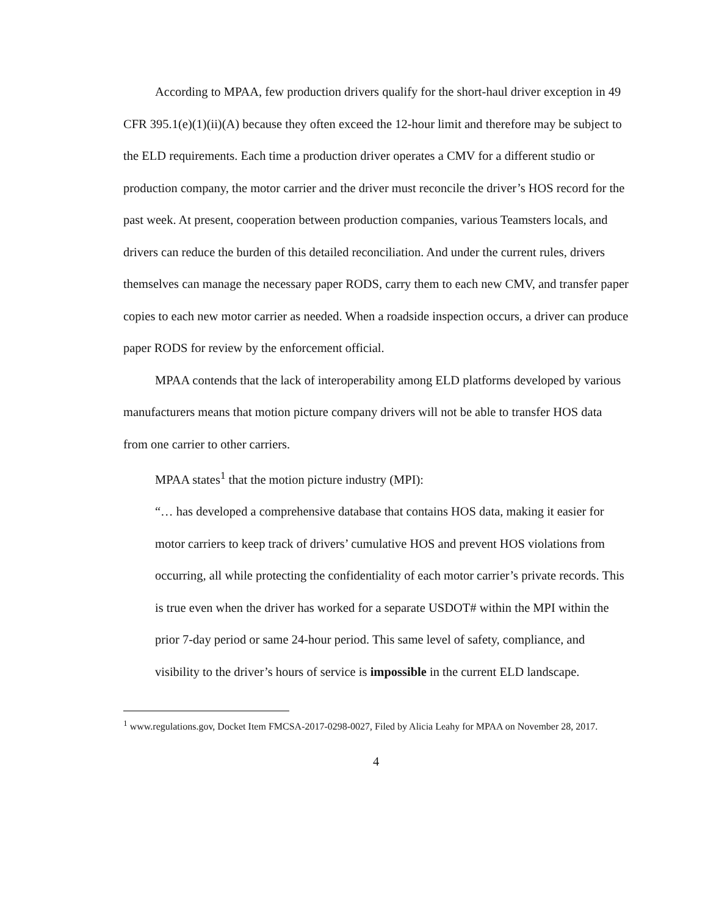According to MPAA, few production drivers qualify for the short-haul driver exception in 49 CFR 395.1(e)(1)(ii)(A) because they often exceed the 12-hour limit and therefore may be subject to the ELD requirements. Each time a production driver operates a CMV for a different studio or production company, the motor carrier and the driver must reconcile the driver’s HOS record for the past week. At present, cooperation between production companies, various Teamsters locals, and drivers can reduce the burden of this detailed reconciliation. And under the current rules, drivers themselves can manage the necessary paper RODS, carry them to each new CMV, and transfer paper copies to each new motor carrier as needed. When a roadside inspection occurs, a driver can produce paper RODS for review by the enforcement official.
MPAA contends that the lack of interoperability among ELD platforms developed by various manufacturers means that motion picture company drivers will not be able to transfer HOS data from one carrier to other carriers.
MPAA states<sup>1</sup> that the motion picture industry (MPI):
“… has developed a comprehensive database that contains HOS data, making it easier for motor carriers to keep track of drivers’ cumulative HOS and prevent HOS violations from occurring, all while protecting the confidentiality of each motor carrier’s private records. This is true even when the driver has worked for a separate USDOT# within the MPI within the prior 7-day period or same 24-hour period. This same level of safety, compliance, and visibility to the driver’s hours of service is impossible in the current ELD landscape.
<sup>1</sup> www.regulations.gov, Docket Item FMCSA-2017-0298-0027, Filed by Alicia Leahy for MPAA on November 28, 2017.
4